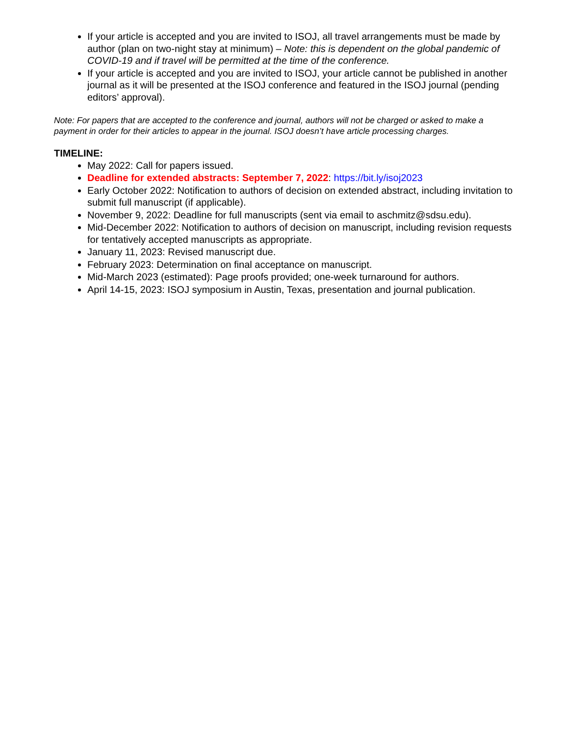If your article is accepted and you are invited to ISOJ, all travel arrangements must be made by author (plan on two-night stay at minimum) – Note: this is dependent on the global pandemic of COVID-19 and if travel will be permitted at the time of the conference.
If your article is accepted and you are invited to ISOJ, your article cannot be published in another journal as it will be presented at the ISOJ conference and featured in the ISOJ journal (pending editors’ approval).
Note: For papers that are accepted to the conference and journal, authors will not be charged or asked to make a payment in order for their articles to appear in the journal. ISOJ doesn’t have article processing charges.
TIMELINE:
May 2022: Call for papers issued.
Deadline for extended abstracts: September 7, 2022: https://bit.ly/isoj2023
Early October 2022: Notification to authors of decision on extended abstract, including invitation to submit full manuscript (if applicable).
November 9, 2022: Deadline for full manuscripts (sent via email to aschmitz@sdsu.edu).
Mid-December 2022: Notification to authors of decision on manuscript, including revision requests for tentatively accepted manuscripts as appropriate.
January 11, 2023: Revised manuscript due.
February 2023: Determination on final acceptance on manuscript.
Mid-March 2023 (estimated): Page proofs provided; one-week turnaround for authors.
April 14-15, 2023: ISOJ symposium in Austin, Texas, presentation and journal publication.